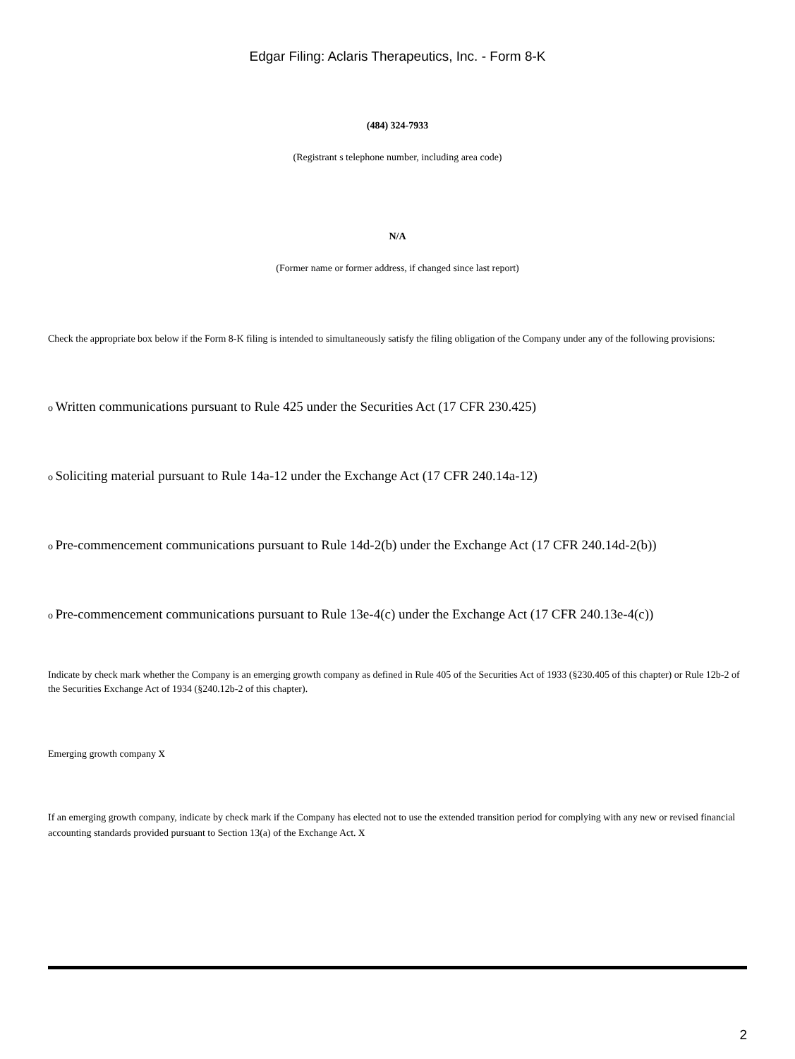Edgar Filing: Aclaris Therapeutics, Inc. - Form 8-K
(484) 324-7933
(Registrant s telephone number, including area code)
N/A
(Former name or former address, if changed since last report)
Check the appropriate box below if the Form 8-K filing is intended to simultaneously satisfy the filing obligation of the Company under any of the following provisions:
o Written communications pursuant to Rule 425 under the Securities Act (17 CFR 230.425)
o Soliciting material pursuant to Rule 14a-12 under the Exchange Act (17 CFR 240.14a-12)
o Pre-commencement communications pursuant to Rule 14d-2(b) under the Exchange Act (17 CFR 240.14d-2(b))
o Pre-commencement communications pursuant to Rule 13e-4(c) under the Exchange Act (17 CFR 240.13e-4(c))
Indicate by check mark whether the Company is an emerging growth company as defined in Rule 405 of the Securities Act of 1933 (§230.405 of this chapter) or Rule 12b-2 of the Securities Exchange Act of 1934 (§240.12b-2 of this chapter).
Emerging growth company x
If an emerging growth company, indicate by check mark if the Company has elected not to use the extended transition period for complying with any new or revised financial accounting standards provided pursuant to Section 13(a) of the Exchange Act. x
2